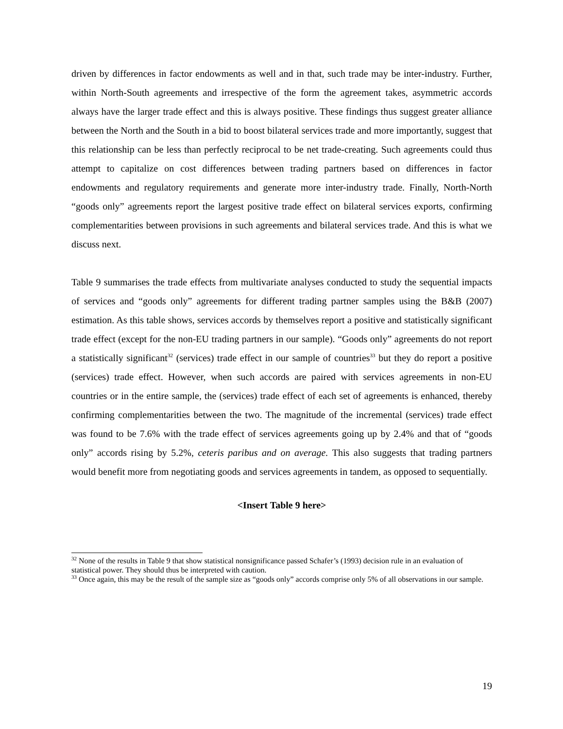driven by differences in factor endowments as well and in that, such trade may be inter-industry. Further, within North-South agreements and irrespective of the form the agreement takes, asymmetric accords always have the larger trade effect and this is always positive. These findings thus suggest greater alliance between the North and the South in a bid to boost bilateral services trade and more importantly, suggest that this relationship can be less than perfectly reciprocal to be net trade-creating. Such agreements could thus attempt to capitalize on cost differences between trading partners based on differences in factor endowments and regulatory requirements and generate more inter-industry trade. Finally, North-North “goods only” agreements report the largest positive trade effect on bilateral services exports, confirming complementarities between provisions in such agreements and bilateral services trade. And this is what we discuss next.
Table 9 summarises the trade effects from multivariate analyses conducted to study the sequential impacts of services and “goods only” agreements for different trading partner samples using the B&B (2007) estimation. As this table shows, services accords by themselves report a positive and statistically significant trade effect (except for the non-EU trading partners in our sample). “Goods only” agreements do not report a statistically significant<sup>32</sup> (services) trade effect in our sample of countries<sup>33</sup> but they do report a positive (services) trade effect. However, when such accords are paired with services agreements in non-EU countries or in the entire sample, the (services) trade effect of each set of agreements is enhanced, thereby confirming complementarities between the two. The magnitude of the incremental (services) trade effect was found to be 7.6% with the trade effect of services agreements going up by 2.4% and that of “goods only” accords rising by 5.2%, ceteris paribus and on average. This also suggests that trading partners would benefit more from negotiating goods and services agreements in tandem, as opposed to sequentially.
<Insert Table 9 here>
<sup>32</sup> None of the results in Table 9 that show statistical nonsignificance passed Schafer’s (1993) decision rule in an evaluation of statistical power. They should thus be interpreted with caution.
<sup>33</sup> Once again, this may be the result of the sample size as “goods only” accords comprise only 5% of all observations in our sample.
19